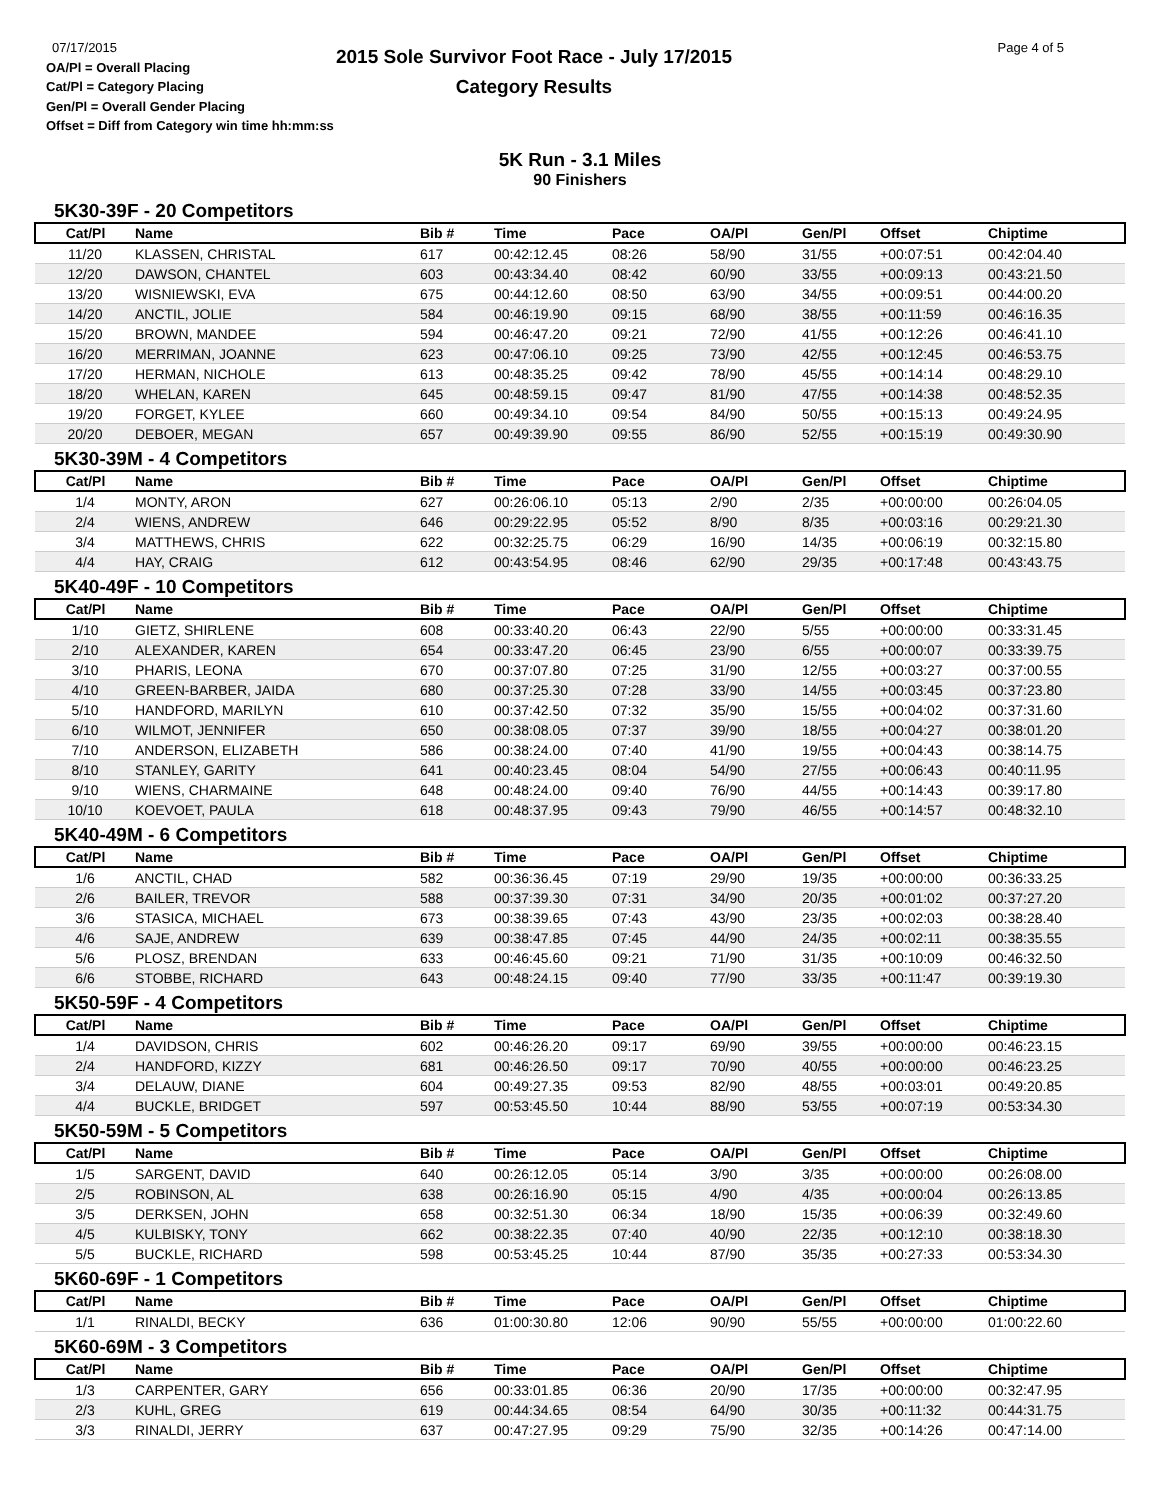07/17/2015
OA/Pl = Overall Placing
Cat/Pl = Category Placing
Gen/Pl = Overall Gender Placing
Offset = Diff from Category win time hh:mm:ss
2015 Sole Survivor Foot Race - July 17/2015
Category Results
Page 4 of 5
5K Run - 3.1 Miles
90 Finishers
5K30-39F - 20 Competitors
| Cat/Pl | Name | Bib # | Time | Pace | OA/Pl | Gen/Pl | Offset | Chiptime |
| --- | --- | --- | --- | --- | --- | --- | --- | --- |
| 11/20 | KLASSEN, CHRISTAL | 617 | 00:42:12.45 | 08:26 | 58/90 | 31/55 | +00:07:51 | 00:42:04.40 |
| 12/20 | DAWSON, CHANTEL | 603 | 00:43:34.40 | 08:42 | 60/90 | 33/55 | +00:09:13 | 00:43:21.50 |
| 13/20 | WISNIEWSKI, EVA | 675 | 00:44:12.60 | 08:50 | 63/90 | 34/55 | +00:09:51 | 00:44:00.20 |
| 14/20 | ANCTIL, JOLIE | 584 | 00:46:19.90 | 09:15 | 68/90 | 38/55 | +00:11:59 | 00:46:16.35 |
| 15/20 | BROWN, MANDEE | 594 | 00:46:47.20 | 09:21 | 72/90 | 41/55 | +00:12:26 | 00:46:41.10 |
| 16/20 | MERRIMAN, JOANNE | 623 | 00:47:06.10 | 09:25 | 73/90 | 42/55 | +00:12:45 | 00:46:53.75 |
| 17/20 | HERMAN, NICHOLE | 613 | 00:48:35.25 | 09:42 | 78/90 | 45/55 | +00:14:14 | 00:48:29.10 |
| 18/20 | WHELAN, KAREN | 645 | 00:48:59.15 | 09:47 | 81/90 | 47/55 | +00:14:38 | 00:48:52.35 |
| 19/20 | FORGET, KYLEE | 660 | 00:49:34.10 | 09:54 | 84/90 | 50/55 | +00:15:13 | 00:49:24.95 |
| 20/20 | DEBOER, MEGAN | 657 | 00:49:39.90 | 09:55 | 86/90 | 52/55 | +00:15:19 | 00:49:30.90 |
5K30-39M - 4 Competitors
| Cat/Pl | Name | Bib # | Time | Pace | OA/Pl | Gen/Pl | Offset | Chiptime |
| --- | --- | --- | --- | --- | --- | --- | --- | --- |
| 1/4 | MONTY, ARON | 627 | 00:26:06.10 | 05:13 | 2/90 | 2/35 | +00:00:00 | 00:26:04.05 |
| 2/4 | WIENS, ANDREW | 646 | 00:29:22.95 | 05:52 | 8/90 | 8/35 | +00:03:16 | 00:29:21.30 |
| 3/4 | MATTHEWS, CHRIS | 622 | 00:32:25.75 | 06:29 | 16/90 | 14/35 | +00:06:19 | 00:32:15.80 |
| 4/4 | HAY, CRAIG | 612 | 00:43:54.95 | 08:46 | 62/90 | 29/35 | +00:17:48 | 00:43:43.75 |
5K40-49F - 10 Competitors
| Cat/Pl | Name | Bib # | Time | Pace | OA/Pl | Gen/Pl | Offset | Chiptime |
| --- | --- | --- | --- | --- | --- | --- | --- | --- |
| 1/10 | GIETZ, SHIRLENE | 608 | 00:33:40.20 | 06:43 | 22/90 | 5/55 | +00:00:00 | 00:33:31.45 |
| 2/10 | ALEXANDER, KAREN | 654 | 00:33:47.20 | 06:45 | 23/90 | 6/55 | +00:00:07 | 00:33:39.75 |
| 3/10 | PHARIS, LEONA | 670 | 00:37:07.80 | 07:25 | 31/90 | 12/55 | +00:03:27 | 00:37:00.55 |
| 4/10 | GREEN-BARBER, JAIDA | 680 | 00:37:25.30 | 07:28 | 33/90 | 14/55 | +00:03:45 | 00:37:23.80 |
| 5/10 | HANDFORD, MARILYN | 610 | 00:37:42.50 | 07:32 | 35/90 | 15/55 | +00:04:02 | 00:37:31.60 |
| 6/10 | WILMOT, JENNIFER | 650 | 00:38:08.05 | 07:37 | 39/90 | 18/55 | +00:04:27 | 00:38:01.20 |
| 7/10 | ANDERSON, ELIZABETH | 586 | 00:38:24.00 | 07:40 | 41/90 | 19/55 | +00:04:43 | 00:38:14.75 |
| 8/10 | STANLEY, GARITY | 641 | 00:40:23.45 | 08:04 | 54/90 | 27/55 | +00:06:43 | 00:40:11.95 |
| 9/10 | WIENS, CHARMAINE | 648 | 00:48:24.00 | 09:40 | 76/90 | 44/55 | +00:14:43 | 00:39:17.80 |
| 10/10 | KOEVOET, PAULA | 618 | 00:48:37.95 | 09:43 | 79/90 | 46/55 | +00:14:57 | 00:48:32.10 |
5K40-49M - 6 Competitors
| Cat/Pl | Name | Bib # | Time | Pace | OA/Pl | Gen/Pl | Offset | Chiptime |
| --- | --- | --- | --- | --- | --- | --- | --- | --- |
| 1/6 | ANCTIL, CHAD | 582 | 00:36:36.45 | 07:19 | 29/90 | 19/35 | +00:00:00 | 00:36:33.25 |
| 2/6 | BAILER, TREVOR | 588 | 00:37:39.30 | 07:31 | 34/90 | 20/35 | +00:01:02 | 00:37:27.20 |
| 3/6 | STASICA, MICHAEL | 673 | 00:38:39.65 | 07:43 | 43/90 | 23/35 | +00:02:03 | 00:38:28.40 |
| 4/6 | SAJE, ANDREW | 639 | 00:38:47.85 | 07:45 | 44/90 | 24/35 | +00:02:11 | 00:38:35.55 |
| 5/6 | PLOSZ, BRENDAN | 633 | 00:46:45.60 | 09:21 | 71/90 | 31/35 | +00:10:09 | 00:46:32.50 |
| 6/6 | STOBBE, RICHARD | 643 | 00:48:24.15 | 09:40 | 77/90 | 33/35 | +00:11:47 | 00:39:19.30 |
5K50-59F - 4 Competitors
| Cat/Pl | Name | Bib # | Time | Pace | OA/Pl | Gen/Pl | Offset | Chiptime |
| --- | --- | --- | --- | --- | --- | --- | --- | --- |
| 1/4 | DAVIDSON, CHRIS | 602 | 00:46:26.20 | 09:17 | 69/90 | 39/55 | +00:00:00 | 00:46:23.15 |
| 2/4 | HANDFORD, KIZZY | 681 | 00:46:26.50 | 09:17 | 70/90 | 40/55 | +00:00:00 | 00:46:23.25 |
| 3/4 | DELAUW, DIANE | 604 | 00:49:27.35 | 09:53 | 82/90 | 48/55 | +00:03:01 | 00:49:20.85 |
| 4/4 | BUCKLE, BRIDGET | 597 | 00:53:45.50 | 10:44 | 88/90 | 53/55 | +00:07:19 | 00:53:34.30 |
5K50-59M - 5 Competitors
| Cat/Pl | Name | Bib # | Time | Pace | OA/Pl | Gen/Pl | Offset | Chiptime |
| --- | --- | --- | --- | --- | --- | --- | --- | --- |
| 1/5 | SARGENT, DAVID | 640 | 00:26:12.05 | 05:14 | 3/90 | 3/35 | +00:00:00 | 00:26:08.00 |
| 2/5 | ROBINSON, AL | 638 | 00:26:16.90 | 05:15 | 4/90 | 4/35 | +00:00:04 | 00:26:13.85 |
| 3/5 | DERKSEN, JOHN | 658 | 00:32:51.30 | 06:34 | 18/90 | 15/35 | +00:06:39 | 00:32:49.60 |
| 4/5 | KULBISKY, TONY | 662 | 00:38:22.35 | 07:40 | 40/90 | 22/35 | +00:12:10 | 00:38:18.30 |
| 5/5 | BUCKLE, RICHARD | 598 | 00:53:45.25 | 10:44 | 87/90 | 35/35 | +00:27:33 | 00:53:34.30 |
5K60-69F - 1 Competitors
| Cat/Pl | Name | Bib # | Time | Pace | OA/Pl | Gen/Pl | Offset | Chiptime |
| --- | --- | --- | --- | --- | --- | --- | --- | --- |
| 1/1 | RINALDI, BECKY | 636 | 01:00:30.80 | 12:06 | 90/90 | 55/55 | +00:00:00 | 01:00:22.60 |
5K60-69M - 3 Competitors
| Cat/Pl | Name | Bib # | Time | Pace | OA/Pl | Gen/Pl | Offset | Chiptime |
| --- | --- | --- | --- | --- | --- | --- | --- | --- |
| 1/3 | CARPENTER, GARY | 656 | 00:33:01.85 | 06:36 | 20/90 | 17/35 | +00:00:00 | 00:32:47.95 |
| 2/3 | KUHL, GREG | 619 | 00:44:34.65 | 08:54 | 64/90 | 30/35 | +00:11:32 | 00:44:31.75 |
| 3/3 | RINALDI, JERRY | 637 | 00:47:27.95 | 09:29 | 75/90 | 32/35 | +00:14:26 | 00:47:14.00 |